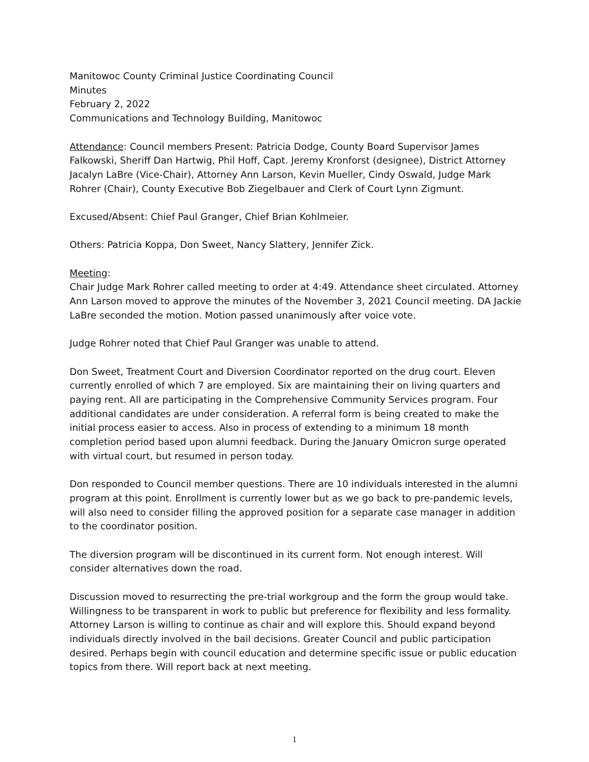Manitowoc County Criminal Justice Coordinating Council
Minutes
February 2, 2022
Communications and Technology Building, Manitowoc
Attendance: Council members Present: Patricia Dodge, County Board Supervisor James Falkowski, Sheriff Dan Hartwig, Phil Hoff, Capt. Jeremy Kronforst (designee), District Attorney Jacalyn LaBre (Vice-Chair), Attorney Ann Larson, Kevin Mueller, Cindy Oswald, Judge Mark Rohrer (Chair), County Executive Bob Ziegelbauer and Clerk of Court Lynn Zigmunt.
Excused/Absent: Chief Paul Granger, Chief Brian Kohlmeier.
Others: Patricia Koppa, Don Sweet, Nancy Slattery, Jennifer Zick.
Meeting:
Chair Judge Mark Rohrer called meeting to order at 4:49. Attendance sheet circulated. Attorney Ann Larson moved to approve the minutes of the November 3, 2021 Council meeting. DA Jackie LaBre seconded the motion. Motion passed unanimously after voice vote.
Judge Rohrer noted that Chief Paul Granger was unable to attend.
Don Sweet, Treatment Court and Diversion Coordinator reported on the drug court. Eleven currently enrolled of which 7 are employed. Six are maintaining their on living quarters and paying rent. All are participating in the Comprehensive Community Services program. Four additional candidates are under consideration. A referral form is being created to make the initial process easier to access. Also in process of extending to a minimum 18 month completion period based upon alumni feedback. During the January Omicron surge operated with virtual court, but resumed in person today.
Don responded to Council member questions. There are 10 individuals interested in the alumni program at this point. Enrollment is currently lower but as we go back to pre-pandemic levels, will also need to consider filling the approved position for a separate case manager in addition to the coordinator position.
The diversion program will be discontinued in its current form. Not enough interest. Will consider alternatives down the road.
Discussion moved to resurrecting the pre-trial workgroup and the form the group would take. Willingness to be transparent in work to public but preference for flexibility and less formality. Attorney Larson is willing to continue as chair and will explore this. Should expand beyond individuals directly involved in the bail decisions. Greater Council and public participation desired. Perhaps begin with council education and determine specific issue or public education topics from there. Will report back at next meeting.
1